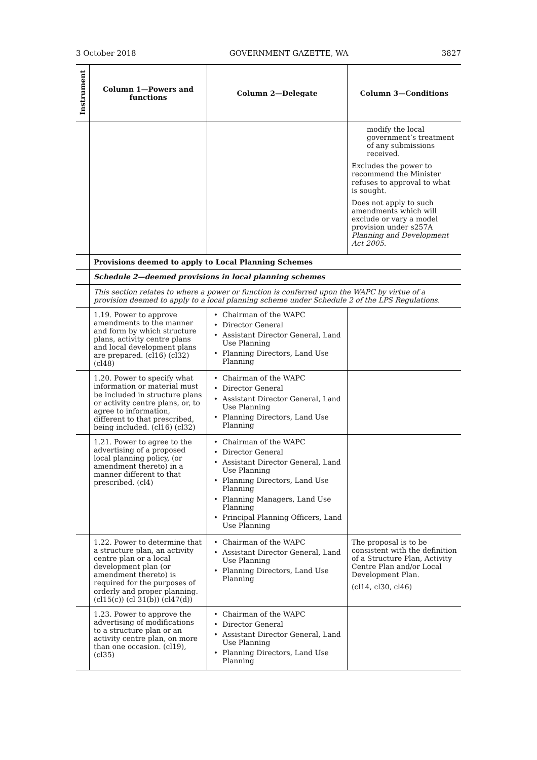3 October 2018 GOVERNMENT GAZETTE, WA 3827
| Instrument | Column 1—Powers and functions | Column 2—Delegate | Column 3—Conditions |
| --- | --- | --- | --- |
| | | | modify the local government’s treatment of any submissions received. Excludes the power to recommend the Minister refuses to approval to what is sought. Does not apply to such amendments which will exclude or vary a model provision under s257A Planning and Development Act 2005. |
| | Provisions deemed to apply to Local Planning Schemes | | |
| | Schedule 2—deemed provisions in local planning schemes | | |
| | This section relates to where a power or function is conferred upon the WAPC by virtue of a provision deemed to apply to a local planning scheme under Schedule 2 of the LPS Regulations. | | |
| | 1.19. Power to approve amendments to the manner and form by which structure plans, activity centre plans and local development plans are prepared. (cl16) (cl32) (cl48) | Chairman of the WAPC Director General Assistant Director General, Land Use Planning Planning Directors, Land Use Planning | |
| | 1.20. Power to specify what information or material must be included in structure plans or activity centre plans, or, to agree to information, different to that prescribed, being included. (cl16) (cl32) | Chairman of the WAPC Director General Assistant Director General, Land Use Planning Planning Directors, Land Use Planning | |
| | 1.21. Power to agree to the advertising of a proposed local planning policy, (or amendment thereto) in a manner different to that prescribed. (cl4) | Chairman of the WAPC Director General Assistant Director General, Land Use Planning Planning Directors, Land Use Planning Planning Managers, Land Use Planning Principal Planning Officers, Land Use Planning | |
| | 1.22. Power to determine that a structure plan, an activity centre plan or a local development plan (or amendment thereto) is required for the purposes of orderly and proper planning. (cl15(c)) (cl 31(b)) (cl47(d)) | Chairman of the WAPC Assistant Director General, Land Use Planning Planning Directors, Land Use Planning | The proposal is to be consistent with the definition of a Structure Plan, Activity Centre Plan and/or Local Development Plan. (cl14, cl30, cl46) |
| | 1.23. Power to approve the advertising of modifications to a structure plan or an activity centre plan, on more than one occasion. (cl19), (cl35) | Chairman of the WAPC Director General Assistant Director General, Land Use Planning Planning Directors, Land Use Planning | |